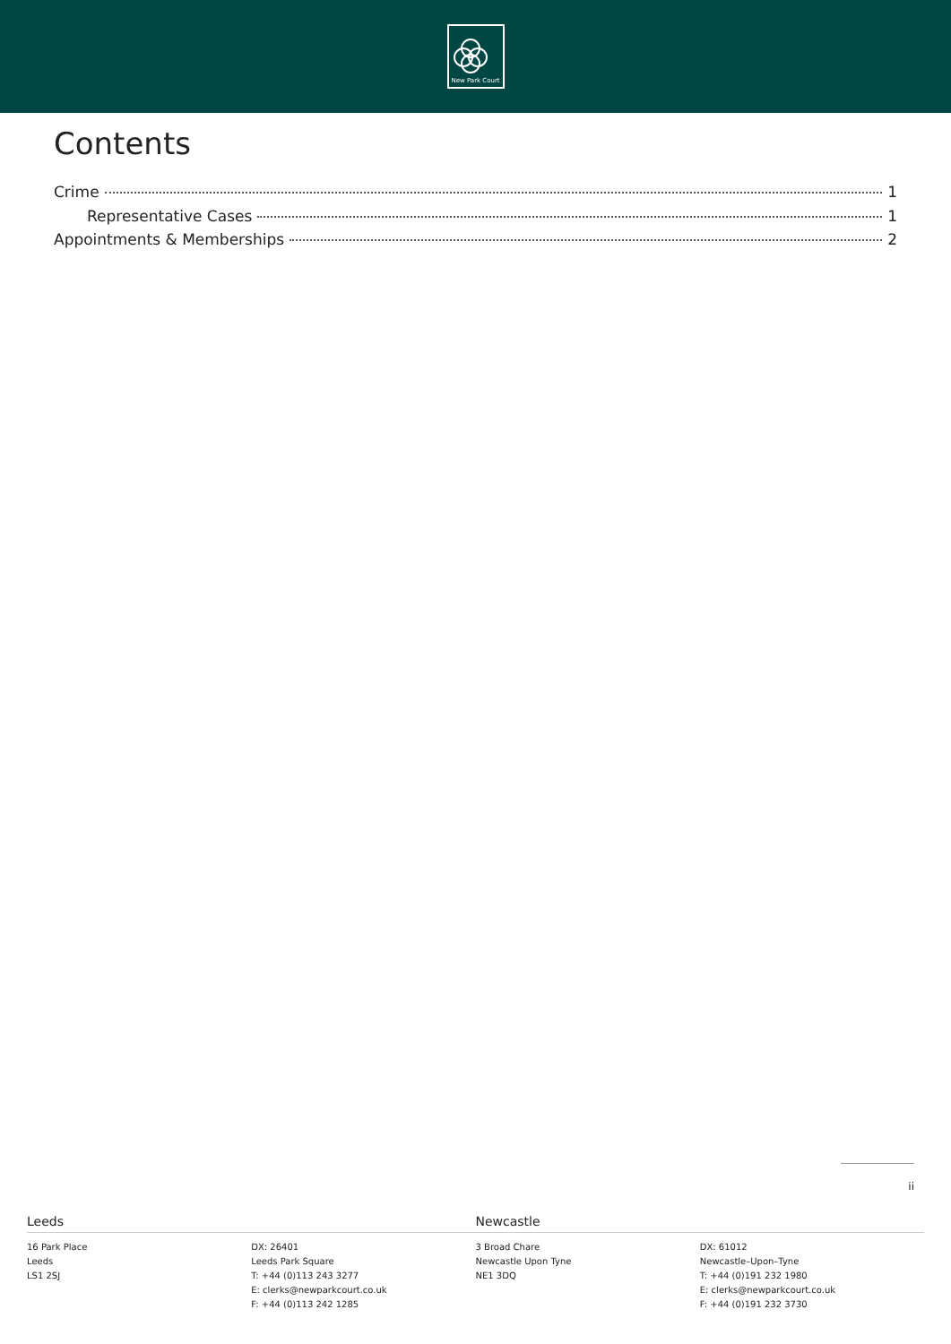New Park Court
Contents
Crime 1
Representative Cases 1
Appointments & Memberships 2
ii
Leeds Newcastle
16 Park Place
Leeds
LS1 2SJ
DX: 26401
Leeds Park Square
T: +44 (0)113 243 3277
E: clerks@newparkcourt.co.uk
F: +44 (0)113 242 1285
3 Broad Chare
Newcastle Upon Tyne
NE1 3DQ
DX: 61012
Newcastle–Upon–Tyne
T: +44 (0)191 232 1980
E: clerks@newparkcourt.co.uk
F: +44 (0)191 232 3730